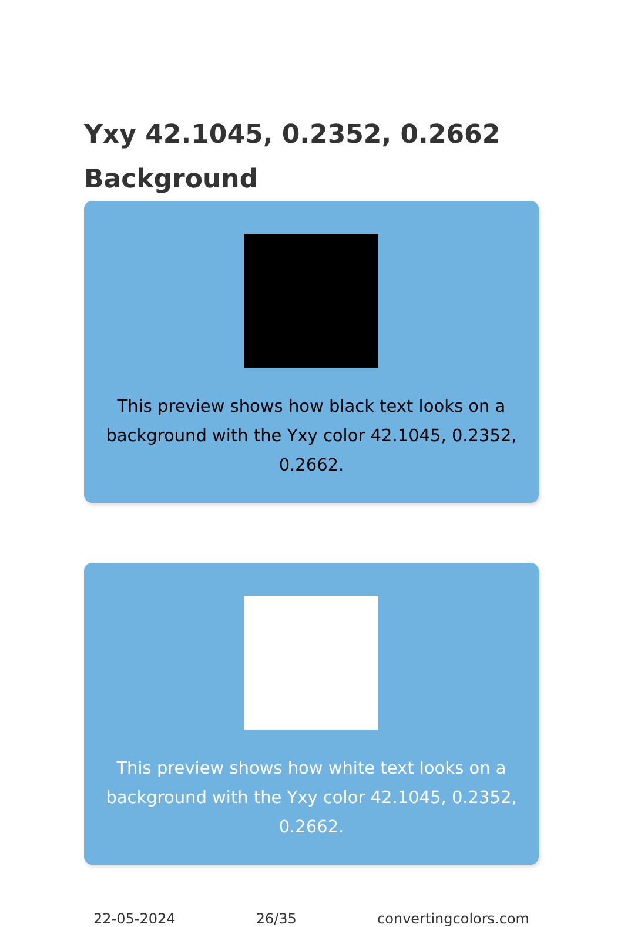Yxy 42.1045, 0.2352, 0.2662
Background
This preview shows how black text looks on a background with the Yxy color 42.1045, 0.2352, 0.2662.
This preview shows how white text looks on a background with the Yxy color 42.1045, 0.2352, 0.2662.
22-05-2024 26/35 convertingcolors.com